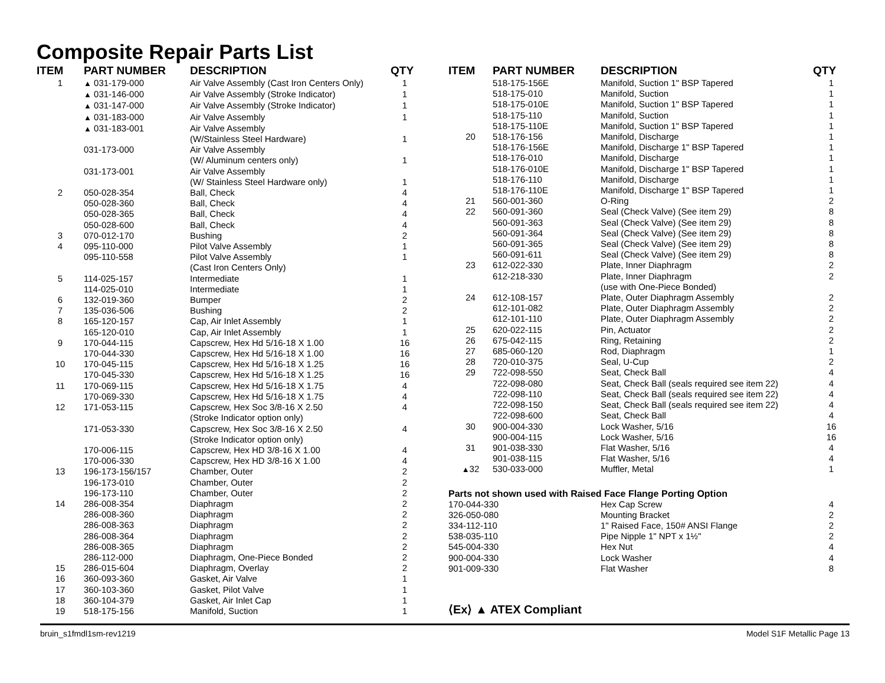Composite Repair Parts List
| ITEM | PART NUMBER | DESCRIPTION | QTY |
| --- | --- | --- | --- |
| 1 | ▲ 031-179-000 | Air Valve Assembly (Cast Iron Centers Only) | 1 |
| | ▲ 031-146-000 | Air Valve Assembly (Stroke Indicator) | 1 |
| | ▲ 031-147-000 | Air Valve Assembly (Stroke Indicator) | 1 |
| | ▲ 031-183-000 | Air Valve Assembly | 1 |
| | ▲ 031-183-001 | Air Valve Assembly (W/Stainless Steel Hardware) | 1 |
| | 031-173-000 | Air Valve Assembly (W/ Aluminum centers only) | 1 |
| | 031-173-001 | Air Valve Assembly (W/ Stainless Steel Hardware only) | 1 |
| 2 | 050-028-354 | Ball, Check | 4 |
| | 050-028-360 | Ball, Check | 4 |
| | 050-028-365 | Ball, Check | 4 |
| | 050-028-600 | Ball, Check | 4 |
| 3 | 070-012-170 | Bushing | 2 |
| 4 | 095-110-000 | Pilot Valve Assembly | 1 |
| | 095-110-558 | Pilot Valve Assembly (Cast Iron Centers Only) | 1 |
| 5 | 114-025-157 | Intermediate | 1 |
| | 114-025-010 | Intermediate | 1 |
| 6 | 132-019-360 | Bumper | 2 |
| 7 | 135-036-506 | Bushing | 2 |
| 8 | 165-120-157 | Cap, Air Inlet Assembly | 1 |
| | 165-120-010 | Cap, Air Inlet Assembly | 1 |
| 9 | 170-044-115 | Capscrew, Hex Hd 5/16-18 X 1.00 | 16 |
| | 170-044-330 | Capscrew, Hex Hd 5/16-18 X 1.00 | 16 |
| 10 | 170-045-115 | Capscrew, Hex Hd 5/16-18 X 1.25 | 16 |
| | 170-045-330 | Capscrew, Hex Hd 5/16-18 X 1.25 | 16 |
| 11 | 170-069-115 | Capscrew, Hex Hd 5/16-18 X 1.75 | 4 |
| | 170-069-330 | Capscrew, Hex Hd 5/16-18 X 1.75 | 4 |
| 12 | 171-053-115 | Capscrew, Hex Soc 3/8-16 X 2.50 (Stroke Indicator option only) | 4 |
| | 171-053-330 | Capscrew, Hex Soc 3/8-16 X 2.50 (Stroke Indicator option only) | 4 |
| | 170-006-115 | Capscrew, Hex HD 3/8-16 X 1.00 | 4 |
| | 170-006-330 | Capscrew, Hex HD 3/8-16 X 1.00 | 4 |
| 13 | 196-173-156/157 | Chamber, Outer | 2 |
| | 196-173-010 | Chamber, Outer | 2 |
| | 196-173-110 | Chamber, Outer | 2 |
| 14 | 286-008-354 | Diaphragm | 2 |
| | 286-008-360 | Diaphragm | 2 |
| | 286-008-363 | Diaphragm | 2 |
| | 286-008-364 | Diaphragm | 2 |
| | 286-008-365 | Diaphragm | 2 |
| | 286-112-000 | Diaphragm, One-Piece Bonded | 2 |
| 15 | 286-015-604 | Diaphragm, Overlay | 2 |
| 16 | 360-093-360 | Gasket, Air Valve | 1 |
| 17 | 360-103-360 | Gasket, Pilot Valve | 1 |
| 18 | 360-104-379 | Gasket, Air Inlet Cap | 1 |
| 19 | 518-175-156 | Manifold, Suction | 1 |
| ITEM | PART NUMBER | DESCRIPTION | QTY |
| --- | --- | --- | --- |
| | 518-175-156E | Manifold, Suction 1" BSP Tapered | 1 |
| | 518-175-010 | Manifold, Suction | 1 |
| | 518-175-010E | Manifold, Suction 1" BSP Tapered | 1 |
| | 518-175-110 | Manifold, Suction | 1 |
| | 518-175-110E | Manifold, Suction 1" BSP Tapered | 1 |
| 20 | 518-176-156 | Manifold, Discharge | 1 |
| | 518-176-156E | Manifold, Discharge 1" BSP Tapered | 1 |
| | 518-176-010 | Manifold, Discharge | 1 |
| | 518-176-010E | Manifold, Discharge 1" BSP Tapered | 1 |
| | 518-176-110 | Manifold, Discharge | 1 |
| | 518-176-110E | Manifold, Discharge 1" BSP Tapered | 1 |
| 21 | 560-001-360 | O-Ring | 2 |
| 22 | 560-091-360 | Seal (Check Valve) (See item 29) | 8 |
| | 560-091-363 | Seal (Check Valve) (See item 29) | 8 |
| | 560-091-364 | Seal (Check Valve) (See item 29) | 8 |
| | 560-091-365 | Seal (Check Valve) (See item 29) | 8 |
| | 560-091-611 | Seal (Check Valve) (See item 29) | 8 |
| 23 | 612-022-330 | Plate, Inner Diaphragm | 2 |
| | 612-218-330 | Plate, Inner Diaphragm (use with One-Piece Bonded) | 2 |
| 24 | 612-108-157 | Plate, Outer Diaphragm Assembly | 2 |
| | 612-101-082 | Plate, Outer Diaphragm Assembly | 2 |
| | 612-101-110 | Plate, Outer Diaphragm Assembly | 2 |
| 25 | 620-022-115 | Pin, Actuator | 2 |
| 26 | 675-042-115 | Ring, Retaining | 2 |
| 27 | 685-060-120 | Rod, Diaphragm | 1 |
| 28 | 720-010-375 | Seal, U-Cup | 2 |
| 29 | 722-098-550 | Seat, Check Ball | 4 |
| | 722-098-080 | Seat, Check Ball (seals required see item 22) | 4 |
| | 722-098-110 | Seat, Check Ball (seals required see item 22) | 4 |
| | 722-098-150 | Seat, Check Ball (seals required see item 22) | 4 |
| | 722-098-600 | Seat, Check Ball | 4 |
| 30 | 900-004-330 | Lock Washer, 5/16 | 16 |
| | 900-004-115 | Lock Washer, 5/16 | 16 |
| 31 | 901-038-330 | Flat Washer, 5/16 | 4 |
| | 901-038-115 | Flat Washer, 5/16 | 4 |
| ▲ 32 | 530-033-000 | Muffler, Metal | 1 |
Parts not shown used with Raised Face Flange Porting Option
| 170-044-330 | Hex Cap Screw | 4 |
| 326-050-080 | Mounting Bracket | 2 |
| 334-112-110 | 1" Raised Face, 150# ANSI Flange | 2 |
| 538-035-110 | Pipe Nipple 1" NPT x 1½" | 2 |
| 545-004-330 | Hex Nut | 4 |
| 900-004-330 | Lock Washer | 4 |
| 901-009-330 | Flat Washer | 8 |
⟨Ex⟩ ▲ ATEX Compliant
bruin_s1fmdl1sm-rev1219 Model S1F Metallic Page 13